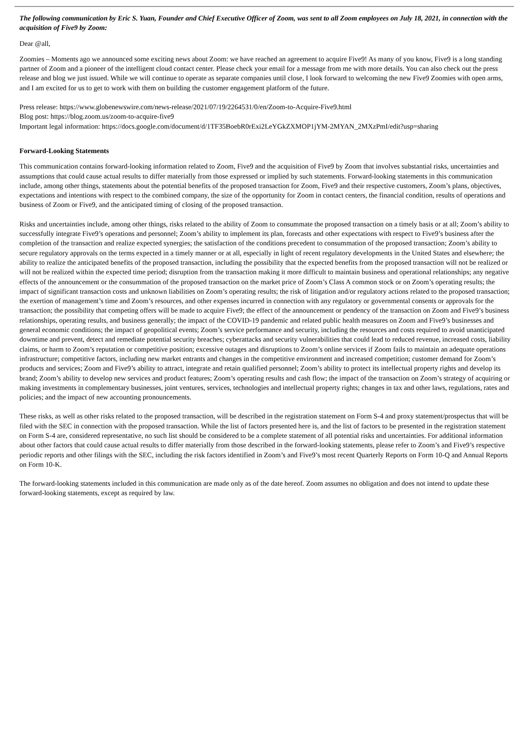The following communication by Eric S. Yuan, Founder and Chief Executive Officer of Zoom, was sent to all Zoom employees on July 18, 2021, in connection with the acquisition of Five9 by Zoom:
Dear @all,
Zoomies – Moments ago we announced some exciting news about Zoom: we have reached an agreement to acquire Five9! As many of you know, Five9 is a long standing partner of Zoom and a pioneer of the intelligent cloud contact center. Please check your email for a message from me with more details. You can also check out the press release and blog we just issued. While we will continue to operate as separate companies until close, I look forward to welcoming the new Five9 Zoomies with open arms, and I am excited for us to get to work with them on building the customer engagement platform of the future.
Press release: https://www.globenewswire.com/news-release/2021/07/19/2264531/0/en/Zoom-to-Acquire-Five9.html
Blog post: https://blog.zoom.us/zoom-to-acquire-five9
Important legal information: https://docs.google.com/document/d/1TF35BoebR0rExi2LeYGkZXMOP1jYM-2MYAN_2MXzPmI/edit?usp=sharing
Forward-Looking Statements
This communication contains forward-looking information related to Zoom, Five9 and the acquisition of Five9 by Zoom that involves substantial risks, uncertainties and assumptions that could cause actual results to differ materially from those expressed or implied by such statements. Forward-looking statements in this communication include, among other things, statements about the potential benefits of the proposed transaction for Zoom, Five9 and their respective customers, Zoom’s plans, objectives, expectations and intentions with respect to the combined company, the size of the opportunity for Zoom in contact centers, the financial condition, results of operations and business of Zoom or Five9, and the anticipated timing of closing of the proposed transaction.
Risks and uncertainties include, among other things, risks related to the ability of Zoom to consummate the proposed transaction on a timely basis or at all; Zoom’s ability to successfully integrate Five9’s operations and personnel; Zoom’s ability to implement its plan, forecasts and other expectations with respect to Five9’s business after the completion of the transaction and realize expected synergies; the satisfaction of the conditions precedent to consummation of the proposed transaction; Zoom’s ability to secure regulatory approvals on the terms expected in a timely manner or at all, especially in light of recent regulatory developments in the United States and elsewhere; the ability to realize the anticipated benefits of the proposed transaction, including the possibility that the expected benefits from the proposed transaction will not be realized or will not be realized within the expected time period; disruption from the transaction making it more difficult to maintain business and operational relationships; any negative effects of the announcement or the consummation of the proposed transaction on the market price of Zoom’s Class A common stock or on Zoom’s operating results; the impact of significant transaction costs and unknown liabilities on Zoom’s operating results; the risk of litigation and/or regulatory actions related to the proposed transaction; the exertion of management’s time and Zoom’s resources, and other expenses incurred in connection with any regulatory or governmental consents or approvals for the transaction; the possibility that competing offers will be made to acquire Five9; the effect of the announcement or pendency of the transaction on Zoom and Five9’s business relationships, operating results, and business generally; the impact of the COVID-19 pandemic and related public health measures on Zoom and Five9’s businesses and general economic conditions; the impact of geopolitical events; Zoom’s service performance and security, including the resources and costs required to avoid unanticipated downtime and prevent, detect and remediate potential security breaches; cyberattacks and security vulnerabilities that could lead to reduced revenue, increased costs, liability claims, or harm to Zoom’s reputation or competitive position; excessive outages and disruptions to Zoom’s online services if Zoom fails to maintain an adequate operations infrastructure; competitive factors, including new market entrants and changes in the competitive environment and increased competition; customer demand for Zoom’s products and services; Zoom and Five9’s ability to attract, integrate and retain qualified personnel; Zoom’s ability to protect its intellectual property rights and develop its brand; Zoom’s ability to develop new services and product features; Zoom’s operating results and cash flow; the impact of the transaction on Zoom’s strategy of acquiring or making investments in complementary businesses, joint ventures, services, technologies and intellectual property rights; changes in tax and other laws, regulations, rates and policies; and the impact of new accounting pronouncements.
These risks, as well as other risks related to the proposed transaction, will be described in the registration statement on Form S-4 and proxy statement/prospectus that will be filed with the SEC in connection with the proposed transaction. While the list of factors presented here is, and the list of factors to be presented in the registration statement on Form S-4 are, considered representative, no such list should be considered to be a complete statement of all potential risks and uncertainties. For additional information about other factors that could cause actual results to differ materially from those described in the forward-looking statements, please refer to Zoom’s and Five9’s respective periodic reports and other filings with the SEC, including the risk factors identified in Zoom’s and Five9’s most recent Quarterly Reports on Form 10-Q and Annual Reports on Form 10-K.
The forward-looking statements included in this communication are made only as of the date hereof. Zoom assumes no obligation and does not intend to update these forward-looking statements, except as required by law.